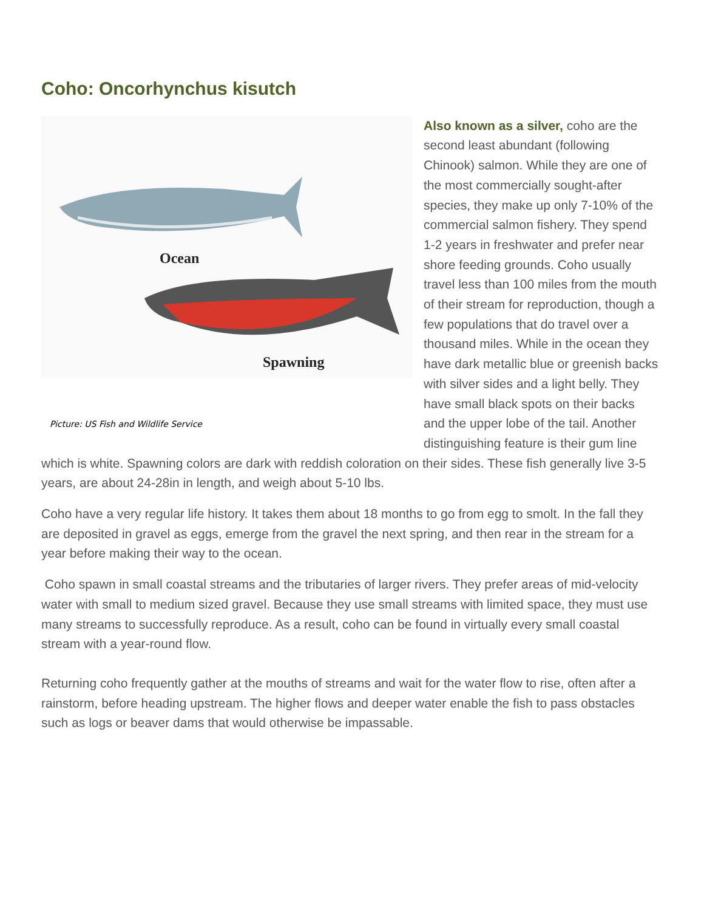Coho: Oncorhynchus kisutch
Ocean
Spawning
Picture: US Fish and Wildlife Service
Also known as a silver, coho are the second least abundant (following Chinook) salmon. While they are one of the most commercially sought-after species, they make up only 7-10% of the commercial salmon fishery. They spend 1-2 years in freshwater and prefer near shore feeding grounds. Coho usually travel less than 100 miles from the mouth of their stream for reproduction, though a few populations that do travel over a thousand miles. While in the ocean they have dark metallic blue or greenish backs with silver sides and a light belly. They have small black spots on their backs and the upper lobe of the tail. Another distinguishing feature is their gum line which is white. Spawning colors are dark with reddish coloration on their sides. These fish generally live 3-5 years, are about 24-28in in length, and weigh about 5-10 lbs.
Coho have a very regular life history. It takes them about 18 months to go from egg to smolt. In the fall they are deposited in gravel as eggs, emerge from the gravel the next spring, and then rear in the stream for a year before making their way to the ocean.
Coho spawn in small coastal streams and the tributaries of larger rivers. They prefer areas of mid-velocity water with small to medium sized gravel. Because they use small streams with limited space, they must use many streams to successfully reproduce. As a result, coho can be found in virtually every small coastal stream with a year-round flow.
Returning coho frequently gather at the mouths of streams and wait for the water flow to rise, often after a rainstorm, before heading upstream. The higher flows and deeper water enable the fish to pass obstacles such as logs or beaver dams that would otherwise be impassable.